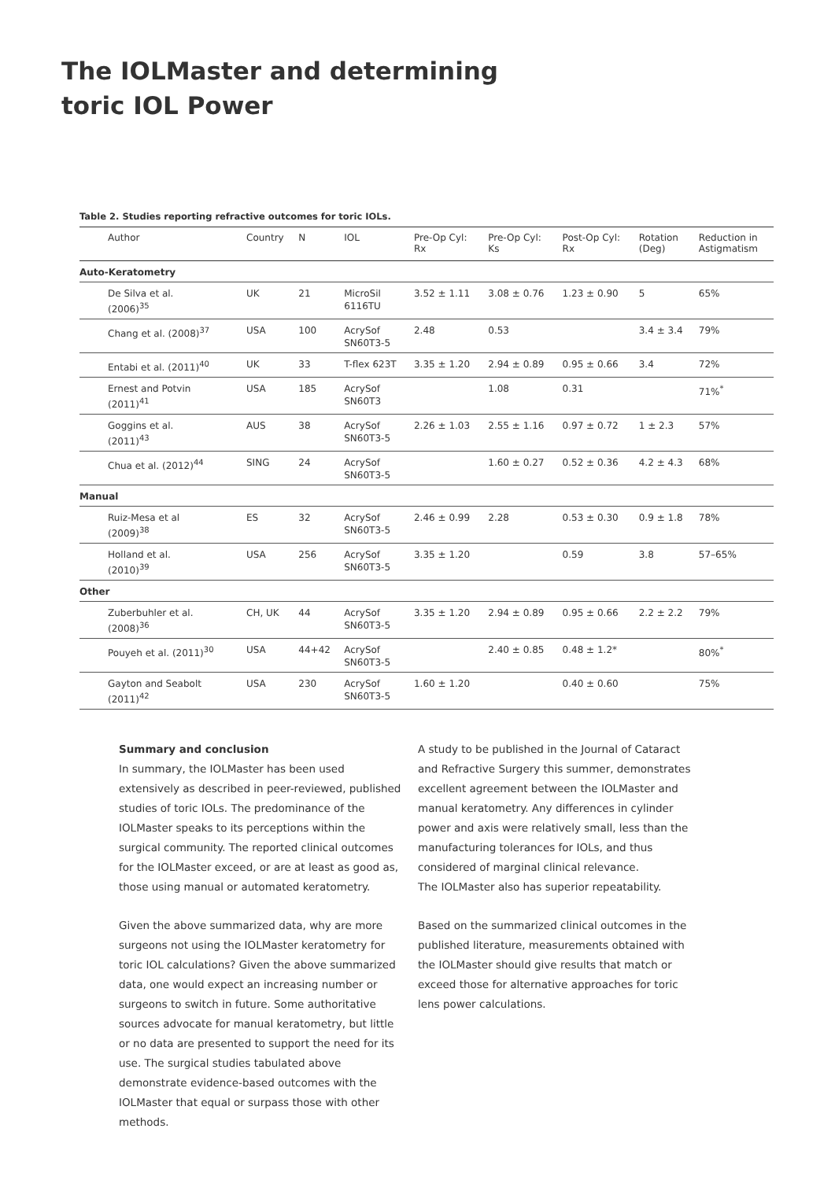The IOLMaster and determining
toric IOL Power
Table 2. Studies reporting refractive outcomes for toric IOLs.
| Author | Country | N | IOL | Pre-Op Cyl: Rx | Pre-Op Cyl: Ks | Post-Op Cyl: Rx | Rotation (Deg) | Reduction in Astigmatism |
| --- | --- | --- | --- | --- | --- | --- | --- | --- |
| Auto-Keratometry | | | | | | | | |
| De Silva et al. (2006)<sup>35</sup> | UK | 21 | MicroSil 6116TU | 3.52 ± 1.11 | 3.08 ± 0.76 | 1.23 ± 0.90 | 5 | 65% |
| Chang et al. (2008)<sup>37</sup> | USA | 100 | AcrySof SN60T3-5 | 2.48 | 0.53 | | 3.4 ± 3.4 | 79% |
| Entabi et al. (2011)<sup>40</sup> | UK | 33 | T-flex 623T | 3.35 ± 1.20 | 2.94 ± 0.89 | 0.95 ± 0.66 | 3.4 | 72% |
| Ernest and Potvin (2011)<sup>41</sup> | USA | 185 | AcrySof SN60T3 | | 1.08 | 0.31 | | 71%<sup>*</sup> |
| Goggins et al. (2011)<sup>43</sup> | AUS | 38 | AcrySof SN60T3-5 | 2.26 ± 1.03 | 2.55 ± 1.16 | 0.97 ± 0.72 | 1 ± 2.3 | 57% |
| Chua et al. (2012)<sup>44</sup> | SING | 24 | AcrySof SN60T3-5 | | 1.60 ± 0.27 | 0.52 ± 0.36 | 4.2 ± 4.3 | 68% |
| Manual | | | | | | | | |
| Ruiz-Mesa et al (2009)<sup>38</sup> | ES | 32 | AcrySof SN60T3-5 | 2.46 ± 0.99 | 2.28 | 0.53 ± 0.30 | 0.9 ± 1.8 | 78% |
| Holland et al. (2010)<sup>39</sup> | USA | 256 | AcrySof SN60T3-5 | 3.35 ± 1.20 | | 0.59 | 3.8 | 57–65% |
| Other | | | | | | | | |
| Zuberbuhler et al. (2008)<sup>36</sup> | CH, UK | 44 | AcrySof SN60T3-5 | 3.35 ± 1.20 | 2.94 ± 0.89 | 0.95 ± 0.66 | 2.2 ± 2.2 | 79% |
| Pouyeh et al. (2011)<sup>30</sup> | USA | 44+42 | AcrySof SN60T3-5 | | 2.40 ± 0.85 | 0.48 ± 1.2* | | 80%<sup>*</sup> |
| Gayton and Seabolt (2011)<sup>42</sup> | USA | 230 | AcrySof SN60T3-5 | 1.60 ± 1.20 | | 0.40 ± 0.60 | | 75% |
Summary and conclusion
In summary, the IOLMaster has been used extensively as described in peer-reviewed, published studies of toric IOLs. The predominance of the IOLMaster speaks to its perceptions within the surgical community. The reported clinical outcomes for the IOLMaster exceed, or are at least as good as, those using manual or automated keratometry.
Given the above summarized data, why are more surgeons not using the IOLMaster keratometry for toric IOL calculations? Given the above summarized data, one would expect an increasing number or surgeons to switch in future. Some authoritative sources advocate for manual keratometry, but little or no data are presented to support the need for its use. The surgical studies tabulated above demonstrate evidence-based outcomes with the IOLMaster that equal or surpass those with other methods.
A study to be published in the Journal of Cataract and Refractive Surgery this summer, demonstrates excellent agreement between the IOLMaster and manual keratometry. Any differences in cylinder power and axis were relatively small, less than the manufacturing tolerances for IOLs, and thus considered of marginal clinical relevance.
The IOLMaster also has superior repeatability.
Based on the summarized clinical outcomes in the published literature, measurements obtained with the IOLMaster should give results that match or exceed those for alternative approaches for toric lens power calculations.